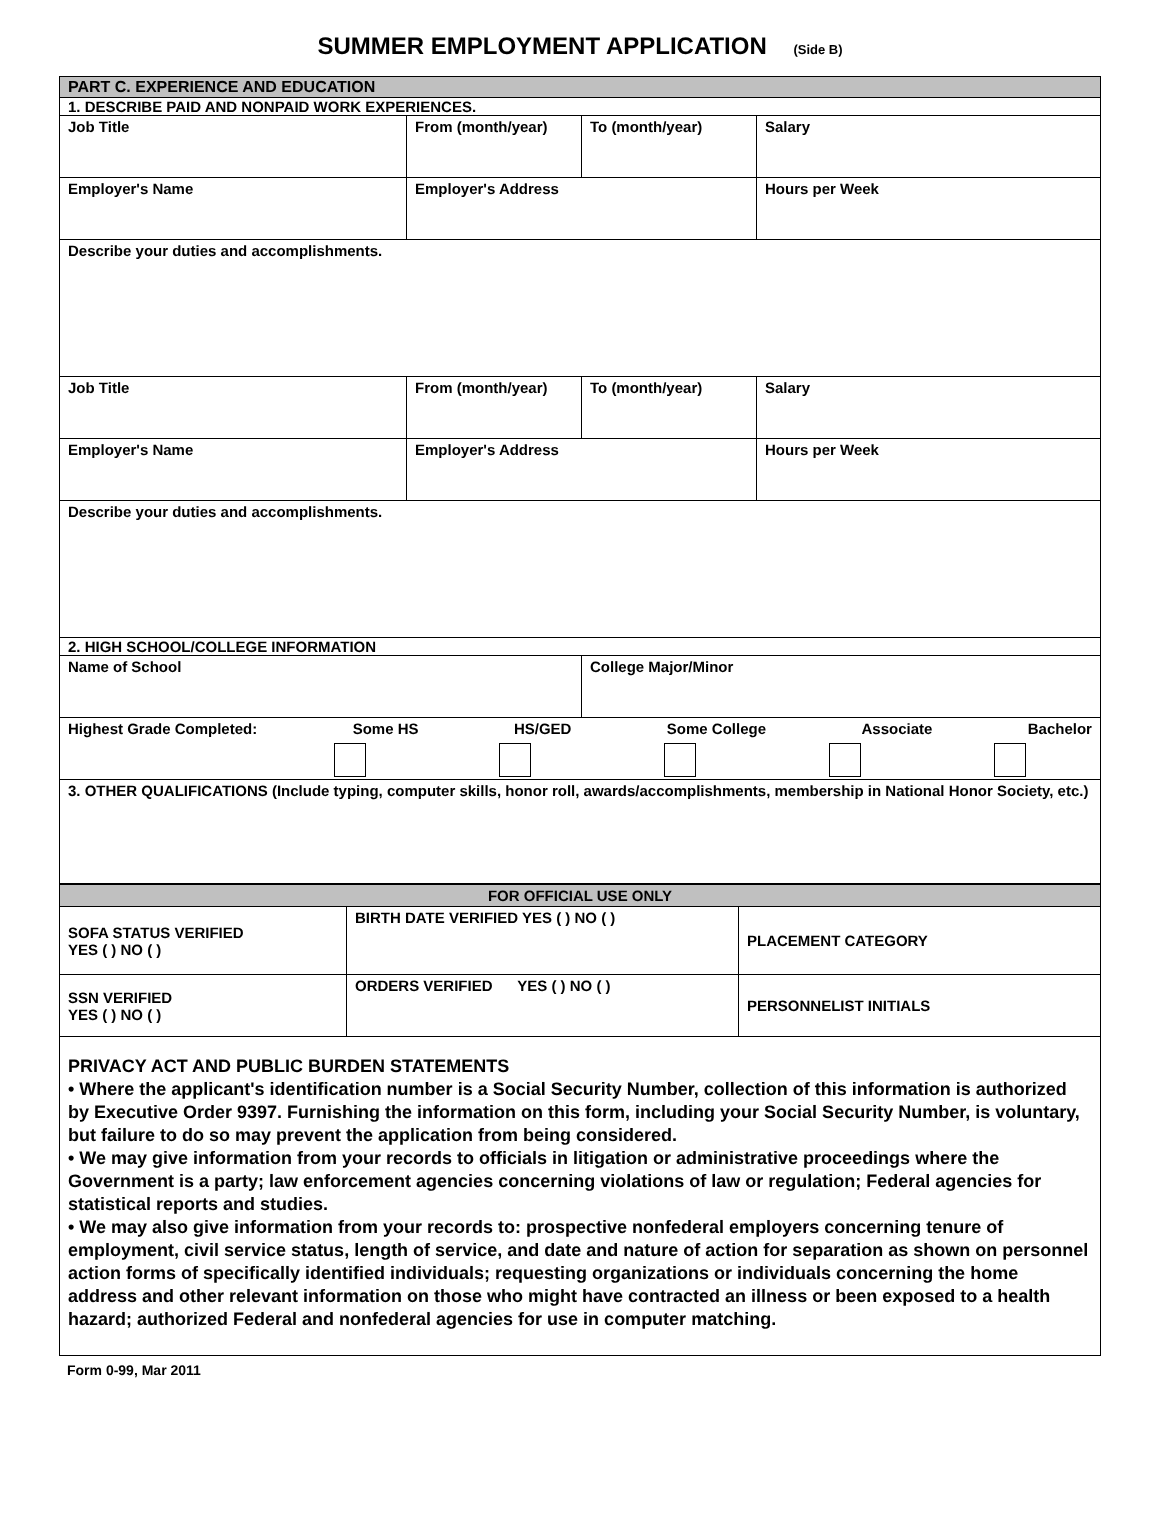SUMMER EMPLOYMENT APPLICATION (Side B)
| PART C. EXPERIENCE AND EDUCATION | | | |
| 1. DESCRIBE PAID AND NONPAID WORK EXPERIENCES. | | | |
| Job Title | From (month/year) | To (month/year) | Salary |
| Employer's Name | Employer's Address | | Hours per Week |
| Describe your duties and accomplishments. | | | |
| Job Title | From (month/year) | To (month/year) | Salary |
| Employer's Name | Employer's Address | | Hours per Week |
| Describe your duties and accomplishments. | | | |
| 2. HIGH SCHOOL/COLLEGE INFORMATION | | | |
| Name of School | | College Major/Minor | |
| Highest Grade Completed: Some HS HS/GED Some College Associate Bachelor | | | |
| 3. OTHER QUALIFICATIONS (Include typing, computer skills, honor roll, awards/accomplishments, membership in National Honor Society, etc.) | | | |
| FOR OFFICIAL USE ONLY | | |
| SOFA STATUS VERIFIED YES ( ) NO ( ) | BIRTH DATE VERIFIED YES ( ) NO ( ) | PLACEMENT CATEGORY |
| SSN VERIFIED YES ( ) NO ( ) | ORDERS VERIFIED YES ( ) NO ( ) | PERSONNELIST INITIALS |
| PRIVACY ACT AND PUBLIC BURDEN STATEMENTS • Where the applicant's identification number is a Social Security Number, collection of this information is authorized by Executive Order 9397. Furnishing the information on this form, including your Social Security Number, is voluntary, but failure to do so may prevent the application from being considered. • We may give information from your records to officials in litigation or administrative proceedings where the Government is a party; law enforcement agencies concerning violations of law or regulation; Federal agencies for statistical reports and studies. • We may also give information from your records to: prospective nonfederal employers concerning tenure of employment, civil service status, length of service, and date and nature of action for separation as shown on personnel action forms of specifically identified individuals; requesting organizations or individuals concerning the home address and other relevant information on those who might have contracted an illness or been exposed to a health hazard; authorized Federal and nonfederal agencies for use in computer matching. | | |
Form 0-99, Mar 2011